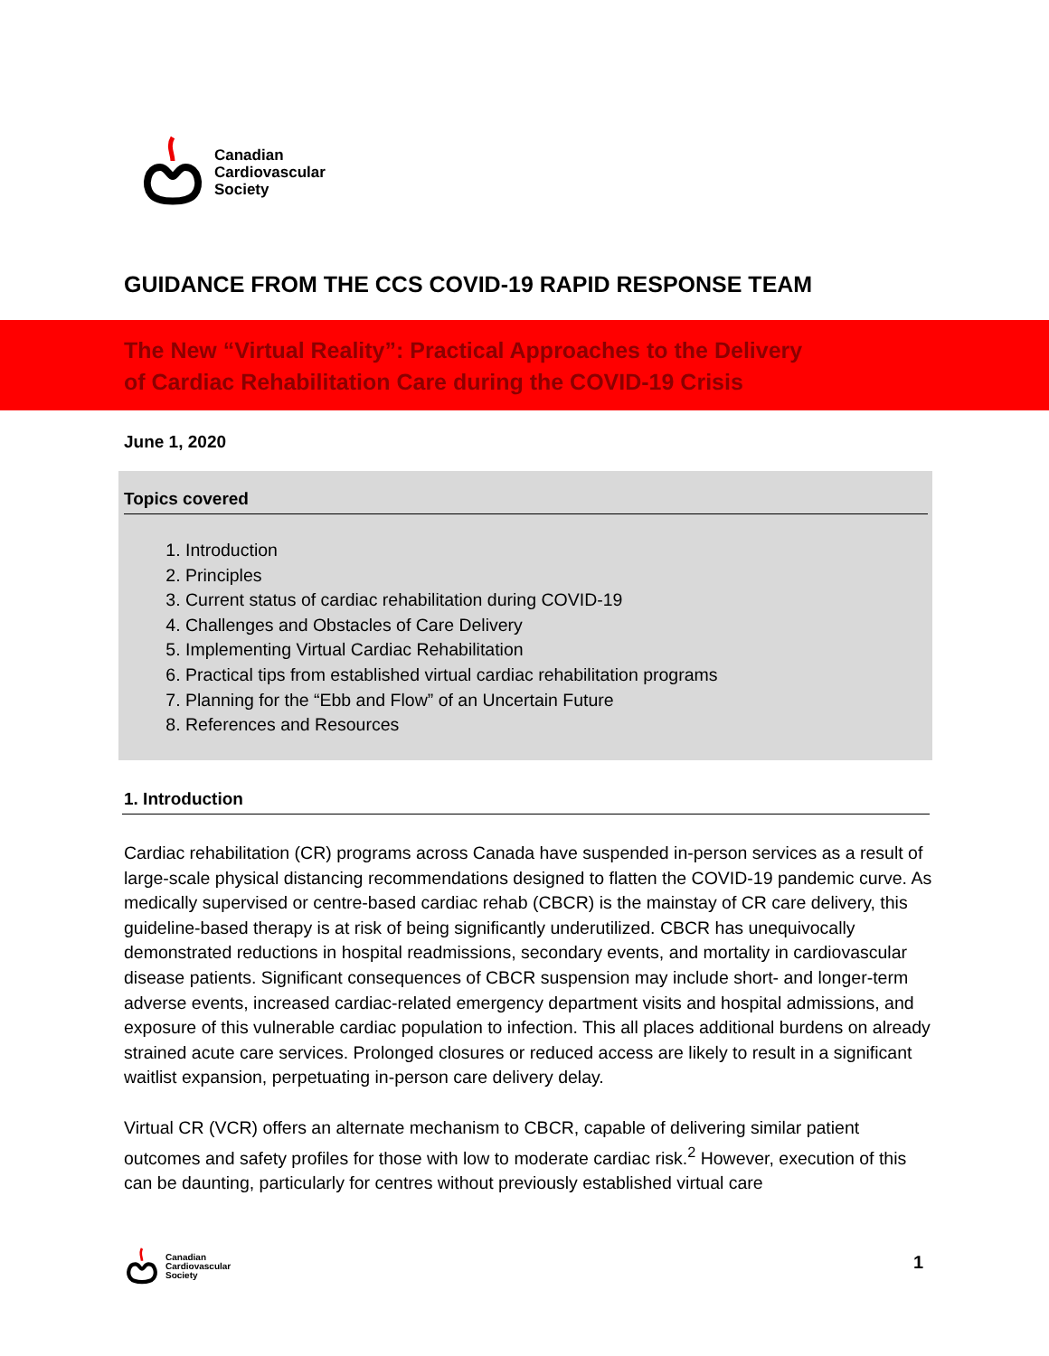Canadian
Cardiovascular
Society
GUIDANCE FROM THE CCS COVID-19 RAPID RESPONSE TEAM
The New “Virtual Reality”: Practical Approaches to the Delivery
of Cardiac Rehabilitation Care during the COVID-19 Crisis
June 1, 2020
Topics covered
1. Introduction
2. Principles
3. Current status of cardiac rehabilitation during COVID-19
4. Challenges and Obstacles of Care Delivery
5. Implementing Virtual Cardiac Rehabilitation
6. Practical tips from established virtual cardiac rehabilitation programs
7. Planning for the “Ebb and Flow” of an Uncertain Future
8. References and Resources
1. Introduction
Cardiac rehabilitation (CR) programs across Canada have suspended in-person services as a result of large-scale physical distancing recommendations designed to flatten the COVID-19 pandemic curve. As medically supervised or centre-based cardiac rehab (CBCR) is the mainstay of CR care delivery, this guideline-based therapy is at risk of being significantly underutilized. CBCR has unequivocally demonstrated reductions in hospital readmissions, secondary events, and mortality in cardiovascular disease patients. Significant consequences of CBCR suspension may include short- and longer-term adverse events, increased cardiac-related emergency department visits and hospital admissions, and exposure of this vulnerable cardiac population to infection. This all places additional burdens on already strained acute care services. Prolonged closures or reduced access are likely to result in a significant waitlist expansion, perpetuating in-person care delivery delay.
Virtual CR (VCR) offers an alternate mechanism to CBCR, capable of delivering similar patient outcomes and safety profiles for those with low to moderate cardiac risk.<sup>2</sup> However, execution of this can be daunting, particularly for centres without previously established virtual care
Canadian
Cardiovascular
Society
1